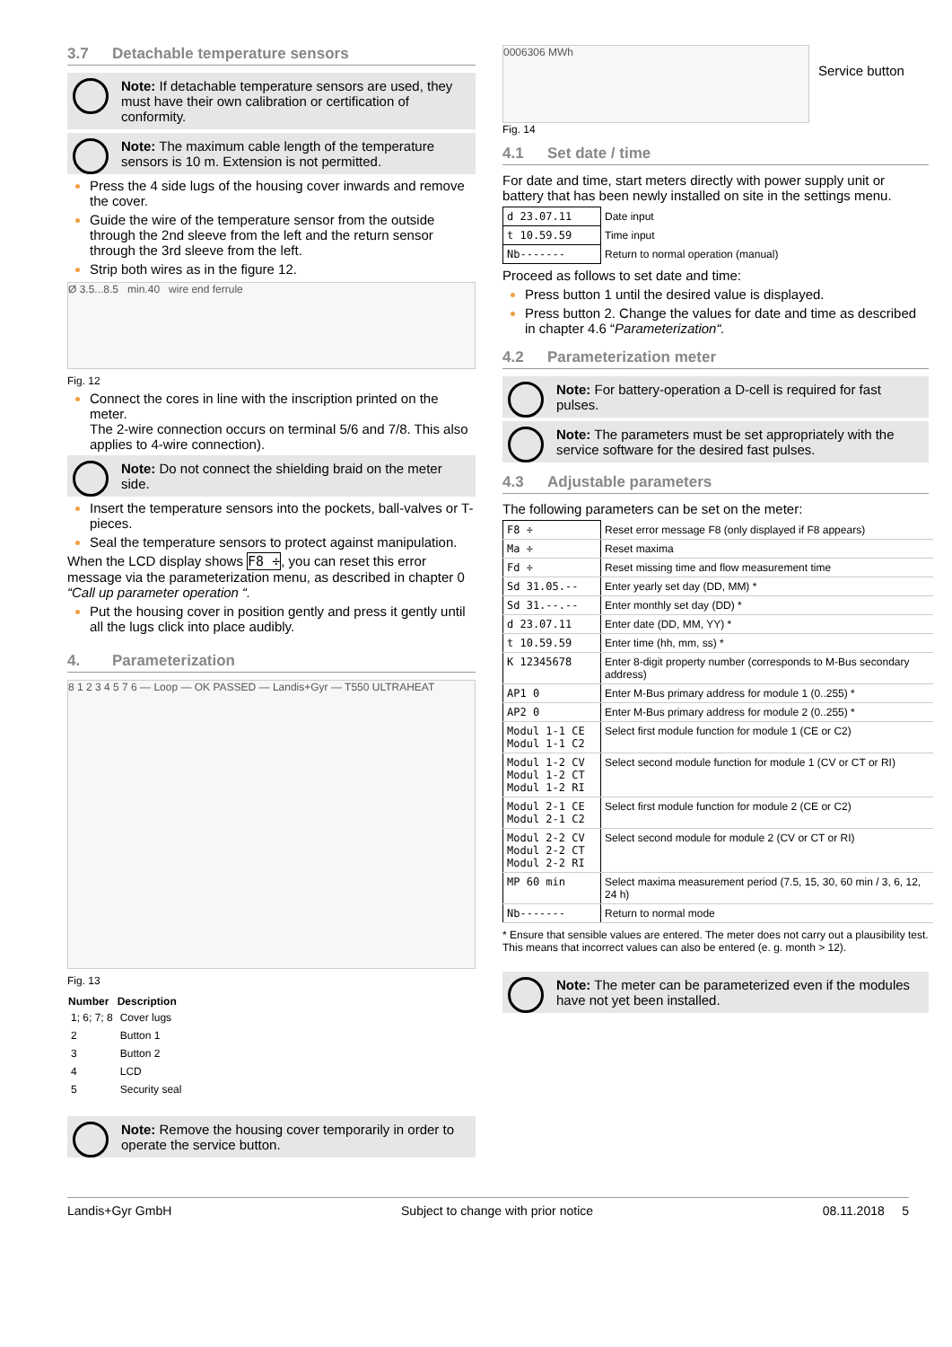3.7 Detachable temperature sensors
Note: If detachable temperature sensors are used, they must have their own calibration or certification of conformity.
Note: The maximum cable length of the temperature sensors is 10 m. Extension is not permitted.
Press the 4 side lugs of the housing cover inwards and remove the cover.
Guide the wire of the temperature sensor from the outside through the 2nd sleeve from the left and the return sensor through the 3rd sleeve from the left.
Strip both wires as in the figure 12.
Ø 3.5...8.5 min.40 wire end ferrule
Fig. 12
Connect the cores in line with the inscription printed on the meter.
The 2-wire connection occurs on terminal 5/6 and 7/8. This also applies to 4-wire connection).
Note: Do not connect the shielding braid on the meter side.
Insert the temperature sensors into the pockets, ball-valves or T-pieces.
Seal the temperature sensors to protect against manipulation.
When the LCD display shows F8 ÷, you can reset this error message via the parameterization menu, as described in chapter 0 “Call up parameter operation “.
Put the housing cover in position gently and press it gently until all the lugs click into place audibly.
4. Parameterization
8 1 2 3 4 5 7 6 — Loop — OK PASSED — Landis+Gyr — T550 ULTRAHEAT
Fig. 13
| Number | Description |
| --- | --- |
| 1; 6; 7; 8 | Cover lugs |
| 2 | Button 1 |
| 3 | Button 2 |
| 4 | LCD |
| 5 | Security seal |
Note: Remove the housing cover temporarily in order to operate the service button.
0006306 MWh
Service button
Fig. 14
4.1 Set date / time
For date and time, start meters directly with power supply unit or battery that has been newly installed on site in the settings menu.
| d 23.07.11 | Date input |
| t 10.59.59 | Time input |
| Nb------- | Return to normal operation (manual) |
Proceed as follows to set date and time:
Press button 1 until the desired value is displayed.
Press button 2. Change the values for date and time as described in chapter 4.6 “Parameterization“.
4.2 Parameterization meter
Note: For battery-operation a D-cell is required for fast pulses.
Note: The parameters must be set appropriately with the service software for the desired fast pulses.
4.3 Adjustable parameters
The following parameters can be set on the meter:
| F8 ÷ | Reset error message F8 (only displayed if F8 appears) |
| Ma ÷ | Reset maxima |
| Fd ÷ | Reset missing time and flow measurement time |
| Sd 31.05.-- | Enter yearly set day (DD, MM) * |
| Sd 31.--.-- | Enter monthly set day (DD) * |
| d 23.07.11 | Enter date (DD, MM, YY) * |
| t 10.59.59 | Enter time (hh, mm, ss) * |
| K 12345678 | Enter 8-digit property number (corresponds to M-Bus secondary address) |
| AP1 0 | Enter M-Bus primary address for module 1 (0..255) * |
| AP2 0 | Enter M-Bus primary address for module 2 (0..255) * |
| Modul 1-1 CE Modul 1-1 C2 | Select first module function for module 1 (CE or C2) |
| Modul 1-2 CV Modul 1-2 CT Modul 1-2 RI | Select second module function for module 1 (CV or CT or RI) |
| Modul 2-1 CE Modul 2-1 C2 | Select first module function for module 2 (CE or C2) |
| Modul 2-2 CV Modul 2-2 CT Modul 2-2 RI | Select second module for module 2 (CV or CT or RI) |
| MP 60 min | Select maxima measurement period (7.5, 15, 30, 60 min / 3, 6, 12, 24 h) |
| Nb------- | Return to normal mode |
* Ensure that sensible values are entered. The meter does not carry out a plausibility test. This means that incorrect values can also be entered (e. g. month > 12).
Note: The meter can be parameterized even if the modules have not yet been installed.
Landis+Gyr GmbH Subject to change with prior notice 08.11.2018 5